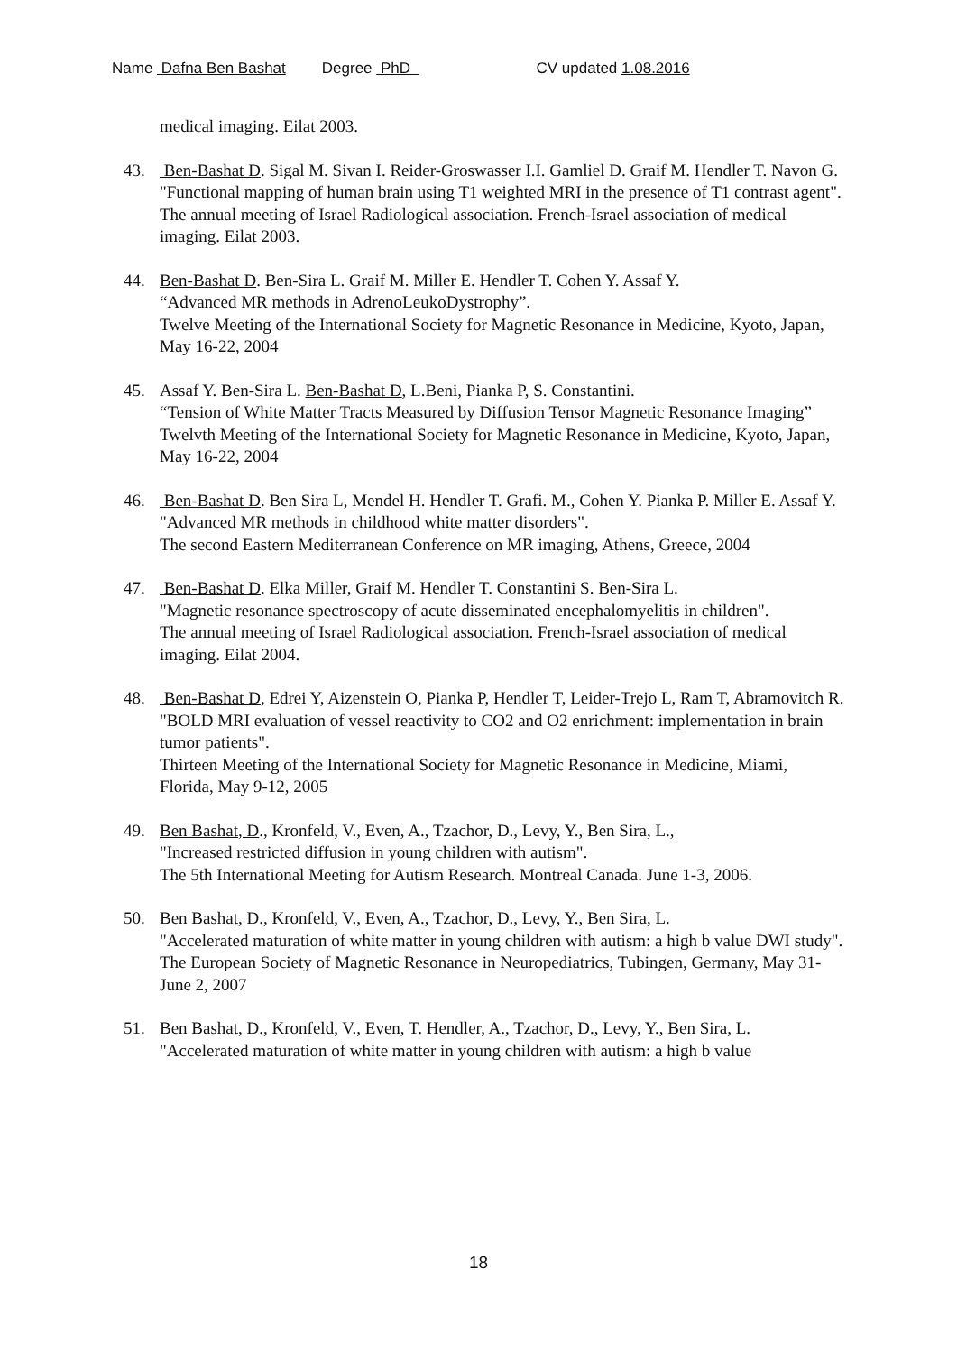Name Dafna Ben Bashat Degree PhD CV updated 1.08.2016
medical imaging. Eilat 2003.
43. Ben-Bashat D. Sigal M. Sivan I. Reider-Groswasser I.I. Gamliel D. Graif M. Hendler T. Navon G.
"Functional mapping of human brain using T1 weighted MRI in the presence of T1 contrast agent".
The annual meeting of Israel Radiological association. French-Israel association of medical imaging. Eilat 2003.
44. Ben-Bashat D. Ben-Sira L. Graif M. Miller E. Hendler T. Cohen Y. Assaf Y.
“Advanced MR methods in AdrenoLeukoDystrophy”.
Twelve Meeting of the International Society for Magnetic Resonance in Medicine, Kyoto, Japan, May 16-22, 2004
45. Assaf Y. Ben-Sira L. Ben-Bashat D, L.Beni, Pianka P, S. Constantini.
“Tension of White Matter Tracts Measured by Diffusion Tensor Magnetic Resonance Imaging”
Twelvth Meeting of the International Society for Magnetic Resonance in Medicine, Kyoto, Japan, May 16-22, 2004
46. Ben-Bashat D. Ben Sira L, Mendel H. Hendler T. Grafi. M., Cohen Y. Pianka P. Miller E. Assaf Y.
"Advanced MR methods in childhood white matter disorders".
The second Eastern Mediterranean Conference on MR imaging, Athens, Greece, 2004
47. Ben-Bashat D. Elka Miller, Graif M. Hendler T. Constantini S. Ben-Sira L.
"Magnetic resonance spectroscopy of acute disseminated encephalomyelitis in children".
The annual meeting of Israel Radiological association. French-Israel association of medical imaging. Eilat 2004.
48. Ben-Bashat D, Edrei Y, Aizenstein O, Pianka P, Hendler T, Leider-Trejo L, Ram T, Abramovitch R.
"BOLD MRI evaluation of vessel reactivity to CO2 and O2 enrichment: implementation in brain tumor patients".
Thirteen Meeting of the International Society for Magnetic Resonance in Medicine, Miami, Florida, May 9-12, 2005
49. Ben Bashat, D., Kronfeld, V., Even, A., Tzachor, D., Levy, Y., Ben Sira, L.,
"Increased restricted diffusion in young children with autism".
The 5th International Meeting for Autism Research. Montreal Canada. June 1-3, 2006.
50. Ben Bashat, D., Kronfeld, V., Even, A., Tzachor, D., Levy, Y., Ben Sira, L.
"Accelerated maturation of white matter in young children with autism: a high b value DWI study".
The European Society of Magnetic Resonance in Neuropediatrics, Tubingen, Germany, May 31-June 2, 2007
51. Ben Bashat, D., Kronfeld, V., Even, T. Hendler, A., Tzachor, D., Levy, Y., Ben Sira, L.
"Accelerated maturation of white matter in young children with autism: a high b value
18